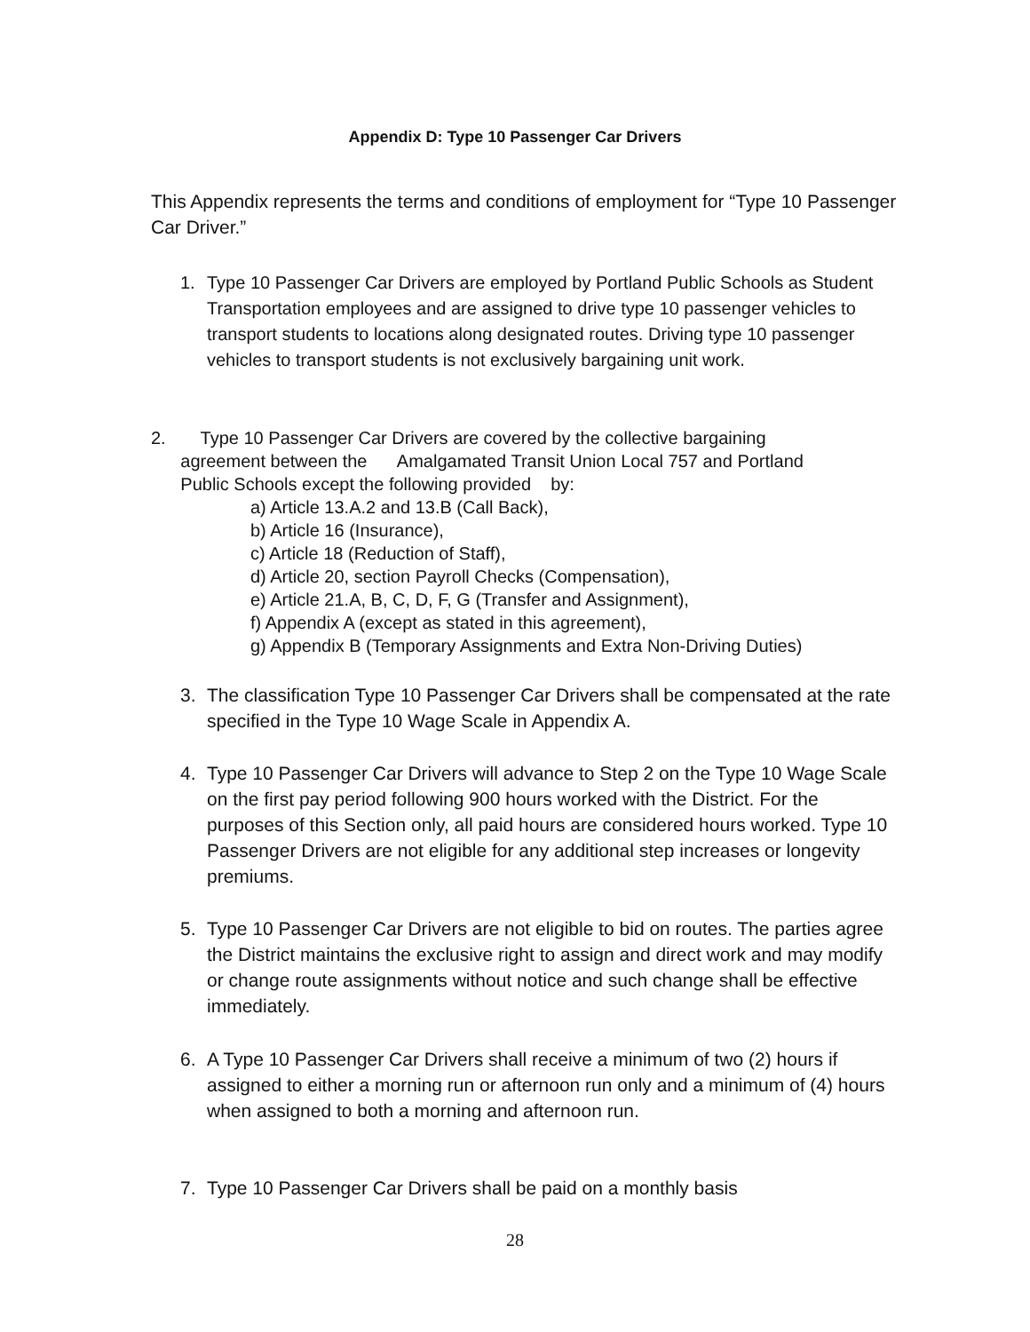Appendix D: Type 10 Passenger Car Drivers
This Appendix represents the terms and conditions of employment for “Type 10 Passenger Car Driver.”
1. Type 10 Passenger Car Drivers are employed by Portland Public Schools as Student Transportation employees and are assigned to drive type 10 passenger vehicles to transport students to locations along designated routes. Driving type 10 passenger vehicles to transport students is not exclusively bargaining unit work.
2. Type 10 Passenger Car Drivers are covered by the collective bargaining
agreement between the Amalgamated Transit Union Local 757 and Portland
Public Schools except the following provided by:
a) Article 13.A.2 and 13.B (Call Back),
b) Article 16 (Insurance),
c) Article 18 (Reduction of Staff),
d) Article 20, section Payroll Checks (Compensation),
e) Article 21.A, B, C, D, F, G (Transfer and Assignment),
f) Appendix A (except as stated in this agreement),
g) Appendix B (Temporary Assignments and Extra Non-Driving Duties)
3. The classification Type 10 Passenger Car Drivers shall be compensated at the rate specified in the Type 10 Wage Scale in Appendix A.
4. Type 10 Passenger Car Drivers will advance to Step 2 on the Type 10 Wage Scale on the first pay period following 900 hours worked with the District. For the purposes of this Section only, all paid hours are considered hours worked. Type 10 Passenger Drivers are not eligible for any additional step increases or longevity premiums.
5. Type 10 Passenger Car Drivers are not eligible to bid on routes. The parties agree the District maintains the exclusive right to assign and direct work and may modify or change route assignments without notice and such change shall be effective immediately.
6. A Type 10 Passenger Car Drivers shall receive a minimum of two (2) hours if assigned to either a morning run or afternoon run only and a minimum of (4) hours when assigned to both a morning and afternoon run.
7. Type 10 Passenger Car Drivers shall be paid on a monthly basis
28